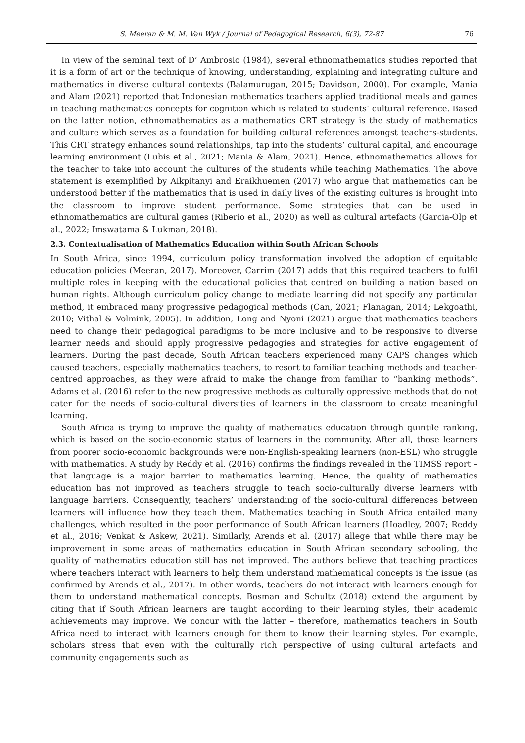S. Meeran & M. M. Van Wyk / Journal of Pedagogical Research, 6(3), 72-87 76
In view of the seminal text of D’ Ambrosio (1984), several ethnomathematics studies reported that it is a form of art or the technique of knowing, understanding, explaining and integrating culture and mathematics in diverse cultural contexts (Balamurugan, 2015; Davidson, 2000). For example, Mania and Alam (2021) reported that Indonesian mathematics teachers applied traditional meals and games in teaching mathematics concepts for cognition which is related to students’ cultural reference. Based on the latter notion, ethnomathematics as a mathematics CRT strategy is the study of mathematics and culture which serves as a foundation for building cultural references amongst teachers-students. This CRT strategy enhances sound relationships, tap into the students’ cultural capital, and encourage learning environment (Lubis et al., 2021; Mania & Alam, 2021). Hence, ethnomathematics allows for the teacher to take into account the cultures of the students while teaching Mathematics. The above statement is exemplified by Aikpitanyi and Eraikhuemen (2017) who argue that mathematics can be understood better if the mathematics that is used in daily lives of the existing cultures is brought into the classroom to improve student performance. Some strategies that can be used in ethnomathematics are cultural games (Riberio et al., 2020) as well as cultural artefacts (Garcia-Olp et al., 2022; Imswatama & Lukman, 2018).
2.3. Contextualisation of Mathematics Education within South African Schools
In South Africa, since 1994, curriculum policy transformation involved the adoption of equitable education policies (Meeran, 2017). Moreover, Carrim (2017) adds that this required teachers to fulfil multiple roles in keeping with the educational policies that centred on building a nation based on human rights. Although curriculum policy change to mediate learning did not specify any particular method, it embraced many progressive pedagogical methods (Can, 2021; Flanagan, 2014; Lekgoathi, 2010; Vithal & Volmink, 2005). In addition, Long and Nyoni (2021) argue that mathematics teachers need to change their pedagogical paradigms to be more inclusive and to be responsive to diverse learner needs and should apply progressive pedagogies and strategies for active engagement of learners. During the past decade, South African teachers experienced many CAPS changes which caused teachers, especially mathematics teachers, to resort to familiar teaching methods and teacher-centred approaches, as they were afraid to make the change from familiar to “banking methods”. Adams et al. (2016) refer to the new progressive methods as culturally oppressive methods that do not cater for the needs of socio-cultural diversities of learners in the classroom to create meaningful learning.
South Africa is trying to improve the quality of mathematics education through quintile ranking, which is based on the socio-economic status of learners in the community. After all, those learners from poorer socio-economic backgrounds were non-English-speaking learners (non-ESL) who struggle with mathematics. A study by Reddy et al. (2016) confirms the findings revealed in the TIMSS report – that language is a major barrier to mathematics learning. Hence, the quality of mathematics education has not improved as teachers struggle to teach socio-culturally diverse learners with language barriers. Consequently, teachers’ understanding of the socio-cultural differences between learners will influence how they teach them. Mathematics teaching in South Africa entailed many challenges, which resulted in the poor performance of South African learners (Hoadley, 2007; Reddy et al., 2016; Venkat & Askew, 2021). Similarly, Arends et al. (2017) allege that while there may be improvement in some areas of mathematics education in South African secondary schooling, the quality of mathematics education still has not improved. The authors believe that teaching practices where teachers interact with learners to help them understand mathematical concepts is the issue (as confirmed by Arends et al., 2017). In other words, teachers do not interact with learners enough for them to understand mathematical concepts. Bosman and Schultz (2018) extend the argument by citing that if South African learners are taught according to their learning styles, their academic achievements may improve. We concur with the latter – therefore, mathematics teachers in South Africa need to interact with learners enough for them to know their learning styles. For example, scholars stress that even with the culturally rich perspective of using cultural artefacts and community engagements such as